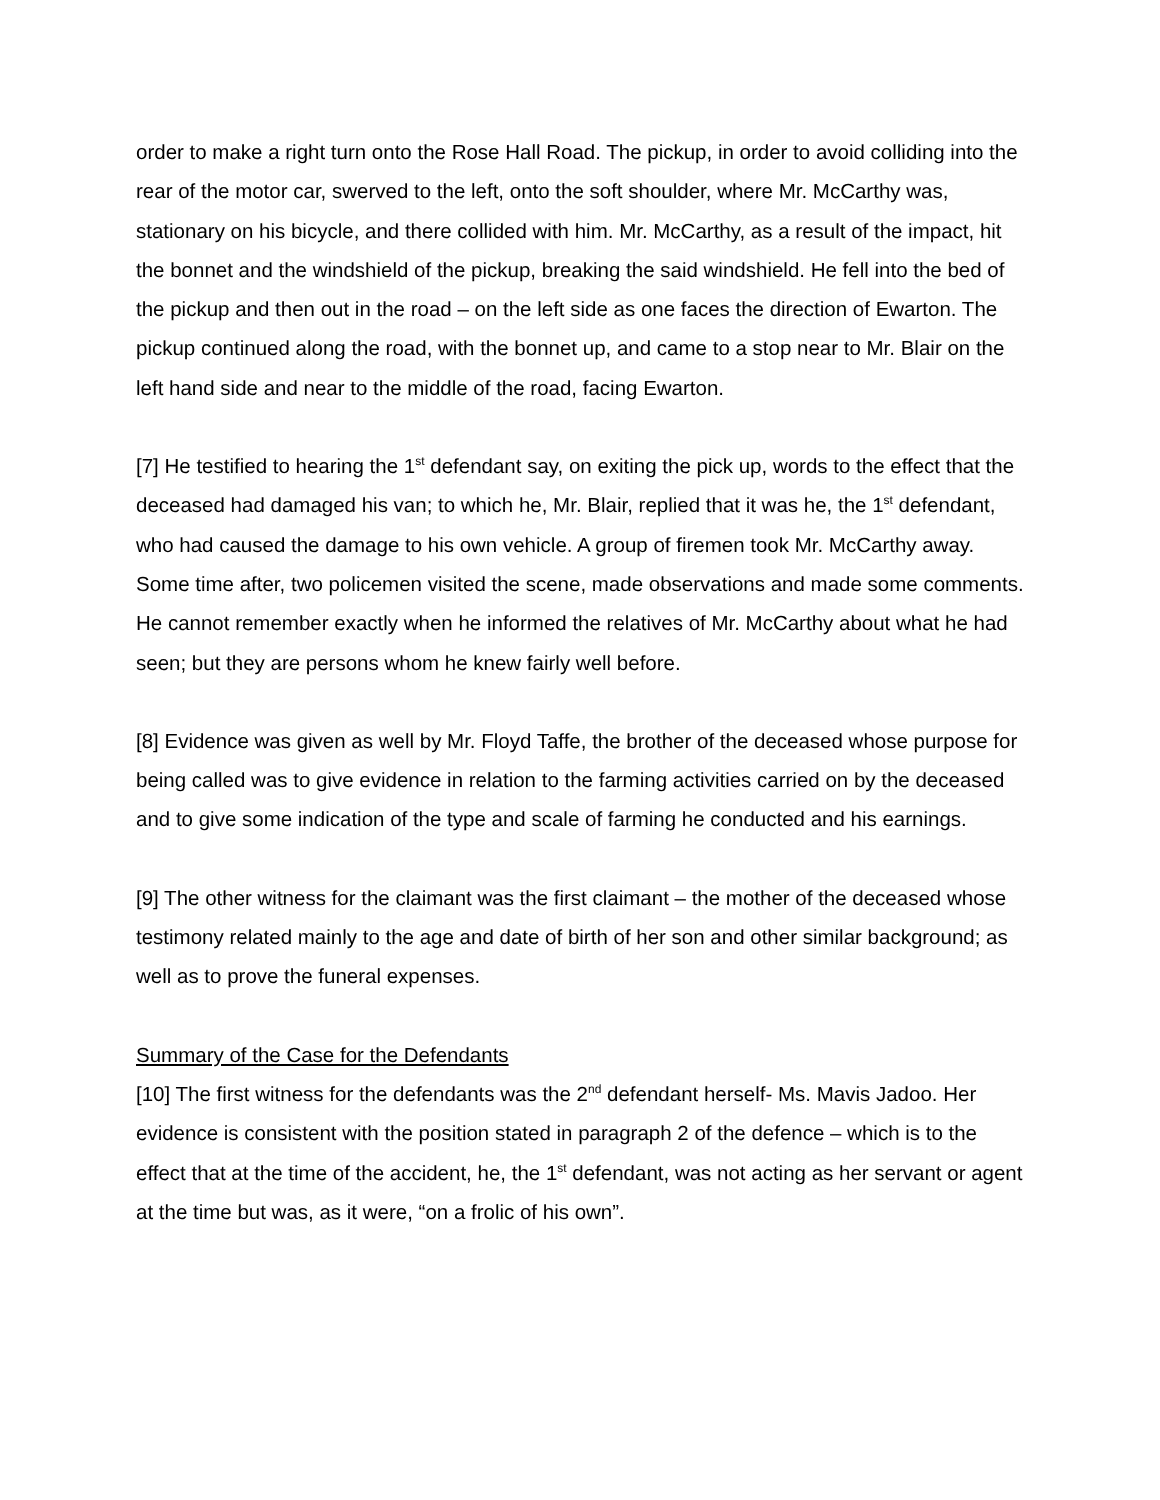order to make a right turn onto the Rose Hall Road. The pickup, in order to avoid colliding into the rear of the motor car, swerved to the left, onto the soft shoulder, where Mr. McCarthy was, stationary on his bicycle, and there collided with him. Mr. McCarthy, as a result of the impact, hit the bonnet and the windshield of the pickup, breaking the said windshield. He fell into the bed of the pickup and then out in the road – on the left side as one faces the direction of Ewarton. The pickup continued along the road, with the bonnet up, and came to a stop near to Mr. Blair on the left hand side and near to the middle of the road, facing Ewarton.
[7] He testified to hearing the 1<sup>st</sup> defendant say, on exiting the pick up, words to the effect that the deceased had damaged his van; to which he, Mr. Blair, replied that it was he, the 1<sup>st</sup> defendant, who had caused the damage to his own vehicle. A group of firemen took Mr. McCarthy away. Some time after, two policemen visited the scene, made observations and made some comments. He cannot remember exactly when he informed the relatives of Mr. McCarthy about what he had seen; but they are persons whom he knew fairly well before.
[8] Evidence was given as well by Mr. Floyd Taffe, the brother of the deceased whose purpose for being called was to give evidence in relation to the farming activities carried on by the deceased and to give some indication of the type and scale of farming he conducted and his earnings.
[9] The other witness for the claimant was the first claimant – the mother of the deceased whose testimony related mainly to the age and date of birth of her son and other similar background; as well as to prove the funeral expenses.
Summary of the Case for the Defendants
[10] The first witness for the defendants was the 2<sup>nd</sup> defendant herself- Ms. Mavis Jadoo. Her evidence is consistent with the position stated in paragraph 2 of the defence – which is to the effect that at the time of the accident, he, the 1<sup>st</sup> defendant, was not acting as her servant or agent at the time but was, as it were, “on a frolic of his own”.